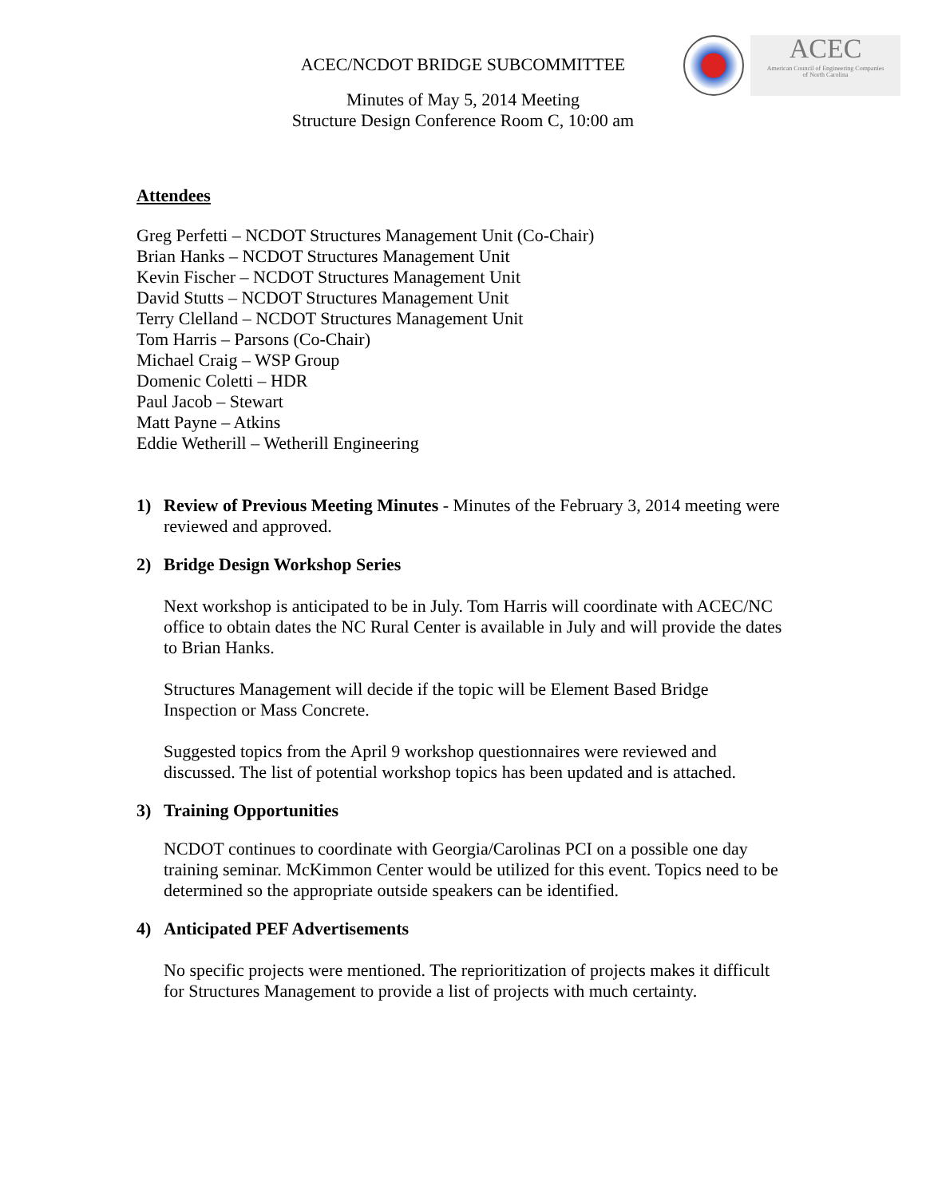ACEC
American Council of Engineering Companies
of North Carolina
ACEC/NCDOT BRIDGE SUBCOMMITTEE
Minutes of May 5, 2014 Meeting
Structure Design Conference Room C, 10:00 am
Attendees
Greg Perfetti – NCDOT Structures Management Unit (Co-Chair)
Brian Hanks – NCDOT Structures Management Unit
Kevin Fischer – NCDOT Structures Management Unit
David Stutts – NCDOT Structures Management Unit
Terry Clelland – NCDOT Structures Management Unit
Tom Harris – Parsons (Co-Chair)
Michael Craig – WSP Group
Domenic Coletti – HDR
Paul Jacob – Stewart
Matt Payne – Atkins
Eddie Wetherill – Wetherill Engineering
1) Review of Previous Meeting Minutes - Minutes of the February 3, 2014 meeting were reviewed and approved.
2) Bridge Design Workshop Series
Next workshop is anticipated to be in July. Tom Harris will coordinate with ACEC/NC office to obtain dates the NC Rural Center is available in July and will provide the dates to Brian Hanks.
Structures Management will decide if the topic will be Element Based Bridge Inspection or Mass Concrete.
Suggested topics from the April 9 workshop questionnaires were reviewed and discussed. The list of potential workshop topics has been updated and is attached.
3) Training Opportunities
NCDOT continues to coordinate with Georgia/Carolinas PCI on a possible one day training seminar. McKimmon Center would be utilized for this event. Topics need to be determined so the appropriate outside speakers can be identified.
4) Anticipated PEF Advertisements
No specific projects were mentioned. The reprioritization of projects makes it difficult for Structures Management to provide a list of projects with much certainty.